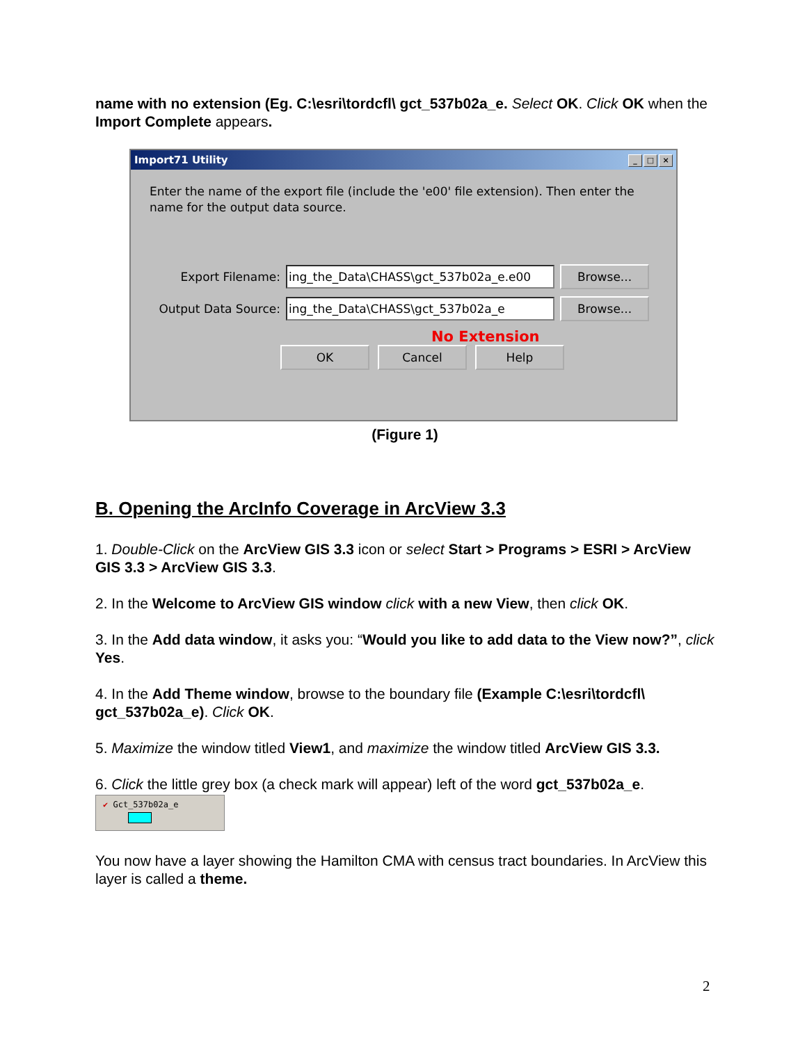name with no extension (Eg. C:\esri\tordcfl\ gct_537b02a_e. Select OK. Click OK when the Import Complete appears.
Import71 Utility _ □ ×
Enter the name of the export file (include the 'e00' file extension). Then enter the name for the output data source.
Export Filename:
ing_the_Data\CHASS\gct_537b02a_e.e00
Browse...
Output Data Source:
ing_the_Data\CHASS\gct_537b02a_e
Browse...
No Extension
OK Cancel Help
(Figure 1)
B. Opening the ArcInfo Coverage in ArcView 3.3
1. Double-Click on the ArcView GIS 3.3 icon or select Start > Programs > ESRI > ArcView GIS 3.3 > ArcView GIS 3.3.
2. In the Welcome to ArcView GIS window click with a new View, then click OK.
3. In the Add data window, it asks you: “Would you like to add data to the View now?”, click Yes.
4. In the Add Theme window, browse to the boundary file (Example C:\esri\tordcfl\ gct_537b02a_e). Click OK.
5. Maximize the window titled View1, and maximize the window titled ArcView GIS 3.3.
6. Click the little grey box (a check mark will appear) left of the word gct_537b02a_e.
✔ Gct_537b02a_e
You now have a layer showing the Hamilton CMA with census tract boundaries. In ArcView this layer is called a theme.
2